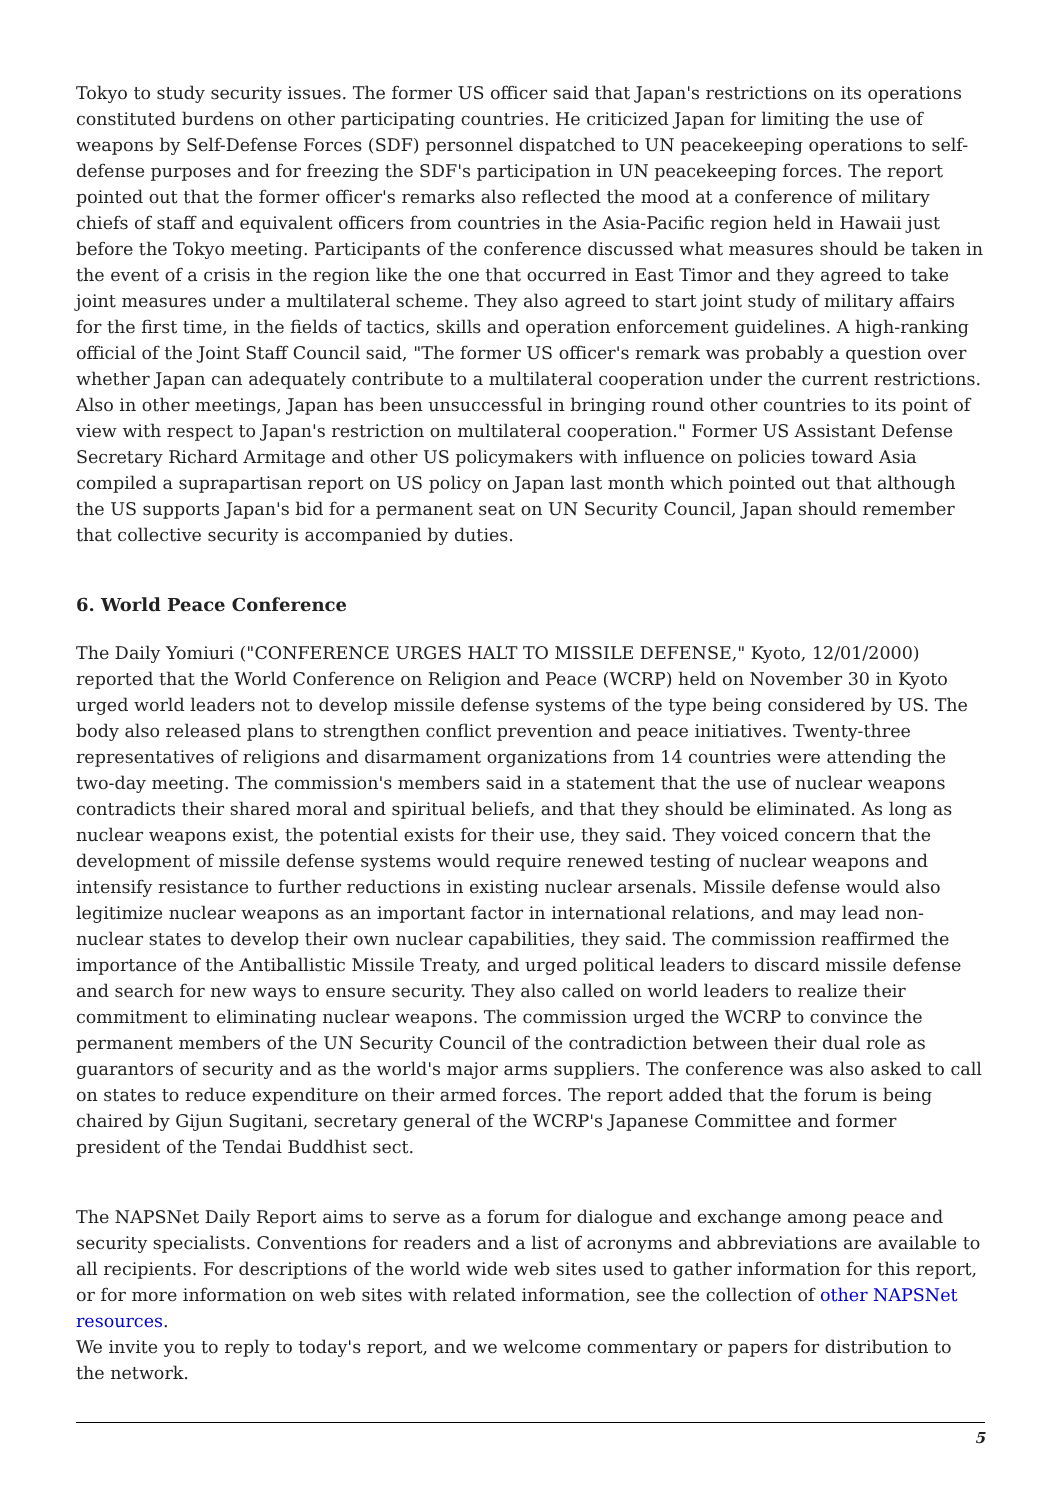Tokyo to study security issues. The former US officer said that Japan's restrictions on its operations constituted burdens on other participating countries. He criticized Japan for limiting the use of weapons by Self-Defense Forces (SDF) personnel dispatched to UN peacekeeping operations to self-defense purposes and for freezing the SDF's participation in UN peacekeeping forces. The report pointed out that the former officer's remarks also reflected the mood at a conference of military chiefs of staff and equivalent officers from countries in the Asia-Pacific region held in Hawaii just before the Tokyo meeting. Participants of the conference discussed what measures should be taken in the event of a crisis in the region like the one that occurred in East Timor and they agreed to take joint measures under a multilateral scheme. They also agreed to start joint study of military affairs for the first time, in the fields of tactics, skills and operation enforcement guidelines. A high-ranking official of the Joint Staff Council said, "The former US officer's remark was probably a question over whether Japan can adequately contribute to a multilateral cooperation under the current restrictions. Also in other meetings, Japan has been unsuccessful in bringing round other countries to its point of view with respect to Japan's restriction on multilateral cooperation." Former US Assistant Defense Secretary Richard Armitage and other US policymakers with influence on policies toward Asia compiled a suprapartisan report on US policy on Japan last month which pointed out that although the US supports Japan's bid for a permanent seat on UN Security Council, Japan should remember that collective security is accompanied by duties.
6. World Peace Conference
The Daily Yomiuri ("CONFERENCE URGES HALT TO MISSILE DEFENSE," Kyoto, 12/01/2000) reported that the World Conference on Religion and Peace (WCRP) held on November 30 in Kyoto urged world leaders not to develop missile defense systems of the type being considered by US. The body also released plans to strengthen conflict prevention and peace initiatives. Twenty-three representatives of religions and disarmament organizations from 14 countries were attending the two-day meeting. The commission's members said in a statement that the use of nuclear weapons contradicts their shared moral and spiritual beliefs, and that they should be eliminated. As long as nuclear weapons exist, the potential exists for their use, they said. They voiced concern that the development of missile defense systems would require renewed testing of nuclear weapons and intensify resistance to further reductions in existing nuclear arsenals. Missile defense would also legitimize nuclear weapons as an important factor in international relations, and may lead non-nuclear states to develop their own nuclear capabilities, they said. The commission reaffirmed the importance of the Antiballistic Missile Treaty, and urged political leaders to discard missile defense and search for new ways to ensure security. They also called on world leaders to realize their commitment to eliminating nuclear weapons. The commission urged the WCRP to convince the permanent members of the UN Security Council of the contradiction between their dual role as guarantors of security and as the world's major arms suppliers. The conference was also asked to call on states to reduce expenditure on their armed forces. The report added that the forum is being chaired by Gijun Sugitani, secretary general of the WCRP's Japanese Committee and former president of the Tendai Buddhist sect.
The NAPSNet Daily Report aims to serve as a forum for dialogue and exchange among peace and security specialists. Conventions for readers and a list of acronyms and abbreviations are available to all recipients. For descriptions of the world wide web sites used to gather information for this report, or for more information on web sites with related information, see the collection of other NAPSNet resources.
We invite you to reply to today's report, and we welcome commentary or papers for distribution to the network.
5